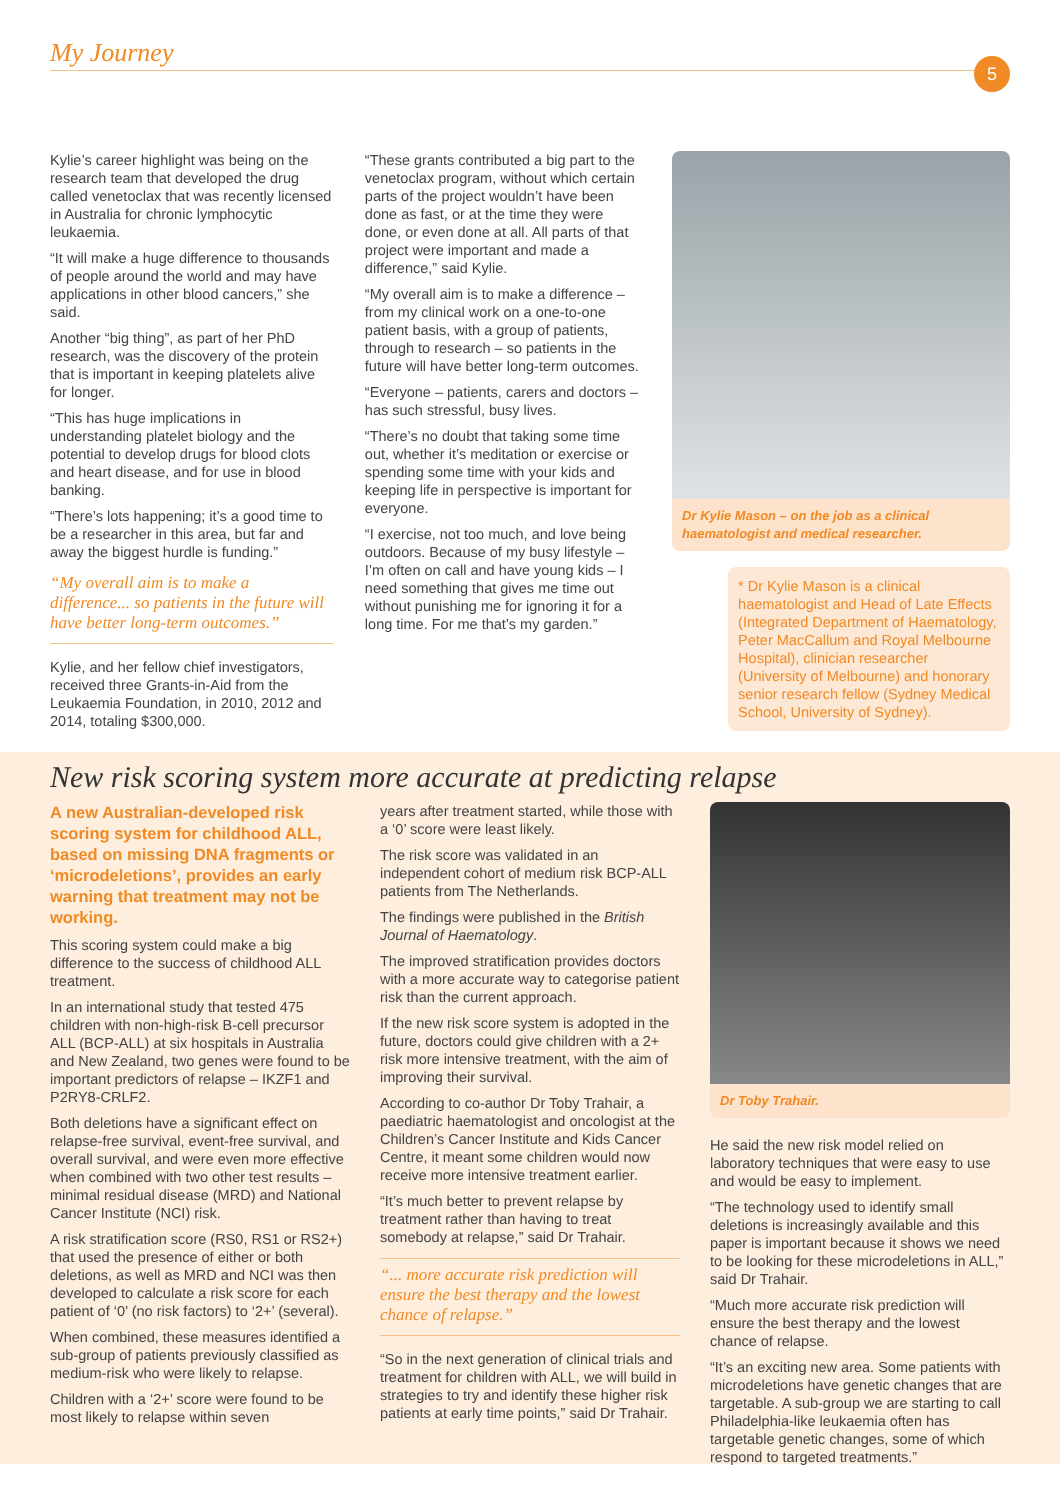My Journey
5
Kylie’s career highlight was being on the research team that developed the drug called venetoclax that was recently licensed in Australia for chronic lymphocytic leukaemia.
“It will make a huge difference to thousands of people around the world and may have applications in other blood cancers,” she said.
Another “big thing”, as part of her PhD research, was the discovery of the protein that is important in keeping platelets alive for longer.
“This has huge implications in understanding platelet biology and the potential to develop drugs for blood clots and heart disease, and for use in blood banking.
“There’s lots happening; it’s a good time to be a researcher in this area, but far and away the biggest hurdle is funding.”
“My overall aim is to make a difference... so patients in the future will have better long-term outcomes.”
Kylie, and her fellow chief investigators, received three Grants-in-Aid from the Leukaemia Foundation, in 2010, 2012 and 2014, totaling $300,000.
“These grants contributed a big part to the venetoclax program, without which certain parts of the project wouldn’t have been done as fast, or at the time they were done, or even done at all. All parts of that project were important and made a difference,” said Kylie.
“My overall aim is to make a difference – from my clinical work on a one-to-one patient basis, with a group of patients, through to research – so patients in the future will have better long-term outcomes.
“Everyone – patients, carers and doctors – has such stressful, busy lives.
“There’s no doubt that taking some time out, whether it’s meditation or exercise or spending some time with your kids and keeping life in perspective is important for everyone.
“I exercise, not too much, and love being outdoors. Because of my busy lifestyle – I’m often on call and have young kids – I need something that gives me time out without punishing me for ignoring it for a long time. For me that’s my garden.”
Dr Kylie Mason – on the job as a clinical haematologist and medical researcher.
* Dr Kylie Mason is a clinical haematologist and Head of Late Effects (Integrated Department of Haematology, Peter MacCallum and Royal Melbourne Hospital), clinician researcher (University of Melbourne) and honorary senior research fellow (Sydney Medical School, University of Sydney).
New risk scoring system more accurate at predicting relapse
A new Australian-developed risk scoring system for childhood ALL, based on missing DNA fragments or ‘microdeletions’, provides an early warning that treatment may not be working.
This scoring system could make a big difference to the success of childhood ALL treatment.
In an international study that tested 475 children with non-high-risk B-cell precursor ALL (BCP-ALL) at six hospitals in Australia and New Zealand, two genes were found to be important predictors of relapse – IKZF1 and P2RY8-CRLF2.
Both deletions have a significant effect on relapse-free survival, event-free survival, and overall survival, and were even more effective when combined with two other test results – minimal residual disease (MRD) and National Cancer Institute (NCI) risk.
A risk stratification score (RS0, RS1 or RS2+) that used the presence of either or both deletions, as well as MRD and NCI was then developed to calculate a risk score for each patient of ‘0’ (no risk factors) to ‘2+’ (several).
When combined, these measures identified a sub-group of patients previously classified as medium-risk who were likely to relapse.
Children with a ‘2+’ score were found to be most likely to relapse within seven
years after treatment started, while those with a ‘0’ score were least likely.
The risk score was validated in an independent cohort of medium risk BCP-ALL patients from The Netherlands.
The findings were published in the British Journal of Haematology.
The improved stratification provides doctors with a more accurate way to categorise patient risk than the current approach.
If the new risk score system is adopted in the future, doctors could give children with a 2+ risk more intensive treatment, with the aim of improving their survival.
According to co-author Dr Toby Trahair, a paediatric haematologist and oncologist at the Children’s Cancer Institute and Kids Cancer Centre, it meant some children would now receive more intensive treatment earlier.
“It’s much better to prevent relapse by treatment rather than having to treat somebody at relapse,” said Dr Trahair.
“... more accurate risk prediction will ensure the best therapy and the lowest chance of relapse.”
“So in the next generation of clinical trials and treatment for children with ALL, we will build in strategies to try and identify these higher risk patients at early time points,” said Dr Trahair.
Dr Toby Trahair.
He said the new risk model relied on laboratory techniques that were easy to use and would be easy to implement.
“The technology used to identify small deletions is increasingly available and this paper is important because it shows we need to be looking for these microdeletions in ALL,” said Dr Trahair.
“Much more accurate risk prediction will ensure the best therapy and the lowest chance of relapse.
“It’s an exciting new area. Some patients with microdeletions have genetic changes that are targetable. A sub-group we are starting to call Philadelphia-like leukaemia often has targetable genetic changes, some of which respond to targeted treatments.”